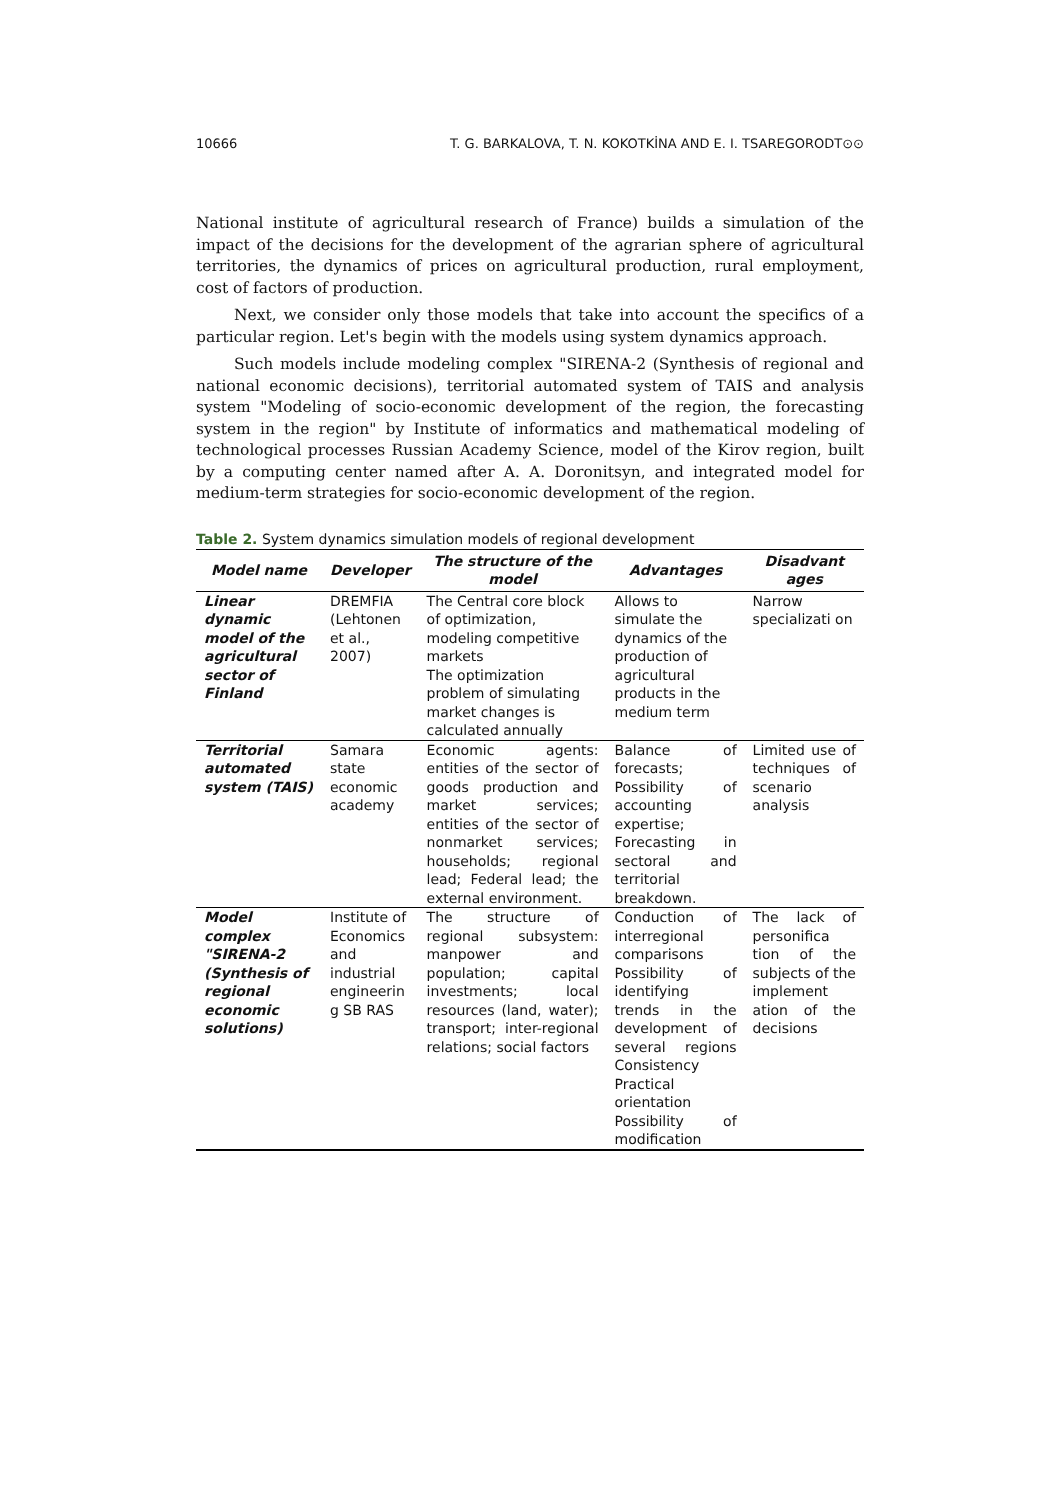10666 T. G. BARKALOVA, T. N. KOKOTKİNA AND E. I. TSAREGORODT⊙⊙
National institute of agricultural research of France) builds a simulation of the impact of the decisions for the development of the agrarian sphere of agricultural territories, the dynamics of prices on agricultural production, rural employment, cost of factors of production.
Next, we consider only those models that take into account the specifics of a particular region. Let's begin with the models using system dynamics approach.
Such models include modeling complex "SIRENA-2 (Synthesis of regional and national economic decisions), territorial automated system of TAIS and analysis system "Modeling of socio-economic development of the region, the forecasting system in the region" by Institute of informatics and mathematical modeling of technological processes Russian Academy Science, model of the Kirov region, built by a computing center named after A. A. Doronitsyn, and integrated model for medium-term strategies for socio-economic development of the region.
Table 2. System dynamics simulation models of regional development
| Model name | Developer | The structure of the model | Advantages | Disadvant ages |
| --- | --- | --- | --- | --- |
| Linear dynamic model of the agricultural sector of Finland | DREMFIA (Lehtonen et al., 2007) | The Central core block of optimization, modeling competitive markets The optimization problem of simulating market changes is calculated annually | Allows to simulate the dynamics of the production of agricultural products in the medium term | Narrow specializati on |
| Territorial automated system (TAIS) | Samara state economic academy | Economic agents: entities of the sector of goods production and market services; entities of the sector of nonmarket services; households; regional lead; Federal lead; the external environment. | Balance of forecasts; Possibility of accounting expertise; Forecasting in sectoral and territorial breakdown. | Limited use of techniques of scenario analysis |
| Model complex "SIRENA-2 (Synthesis of regional economic solutions) | Institute of Economics and industrial engineerin g SB RAS | The structure of regional subsystem: manpower and population; capital investments; local resources (land, water); transport; inter-regional relations; social factors | Conduction of interregional comparisons Possibility of identifying trends in the development of several regions Consistency Practical orientation Possibility of modification | The lack of personifica tion of the subjects of the implement ation of the decisions |